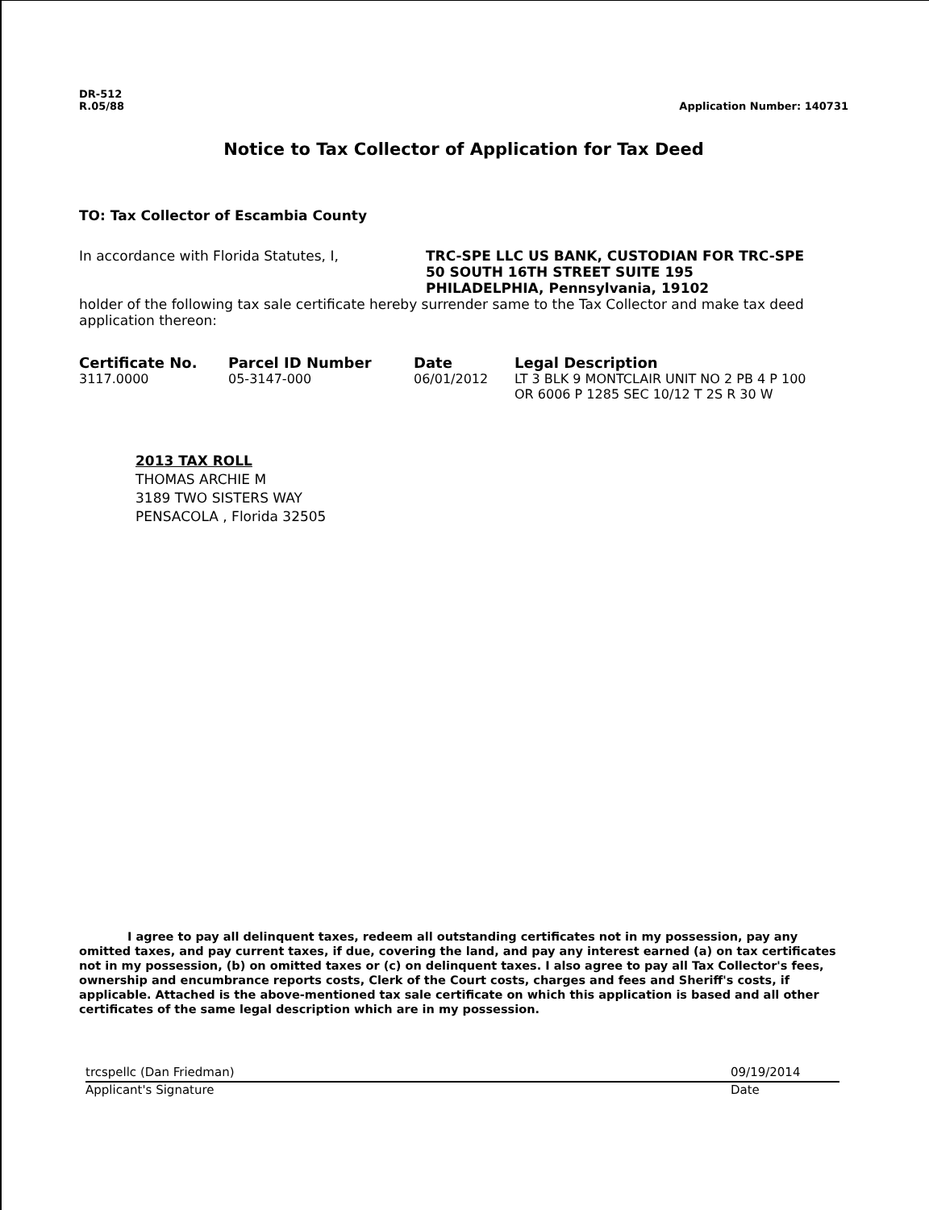DR-512
R.05/88
Application Number: 140731
Notice to Tax Collector of Application for Tax Deed
TO: Tax Collector of Escambia County
In accordance with Florida Statutes, I, TRC-SPE LLC US BANK, CUSTODIAN FOR TRC-SPE
50 SOUTH 16TH STREET SUITE 195
PHILADELPHIA, Pennsylvania, 19102
holder of the following tax sale certificate hereby surrender same to the Tax Collector and make tax deed application thereon:
| Certificate No. | Parcel ID Number | Date | Legal Description |
| --- | --- | --- | --- |
| 3117.0000 | 05-3147-000 | 06/01/2012 | LT 3 BLK 9 MONTCLAIR UNIT NO 2 PB 4 P 100 OR 6006 P 1285 SEC 10/12 T 2S R 30 W |
2013 TAX ROLL
THOMAS ARCHIE M
3189 TWO SISTERS WAY
PENSACOLA , Florida 32505
I agree to pay all delinquent taxes, redeem all outstanding certificates not in my possession, pay any omitted taxes, and pay current taxes, if due, covering the land, and pay any interest earned (a) on tax certificates not in my possession, (b) on omitted taxes or (c) on delinquent taxes. I also agree to pay all Tax Collector's fees, ownership and encumbrance reports costs, Clerk of the Court costs, charges and fees and Sheriff's costs, if applicable. Attached is the above-mentioned tax sale certificate on which this application is based and all other certificates of the same legal description which are in my possession.
trcspellc (Dan Friedman)
Applicant's Signature
09/19/2014
Date